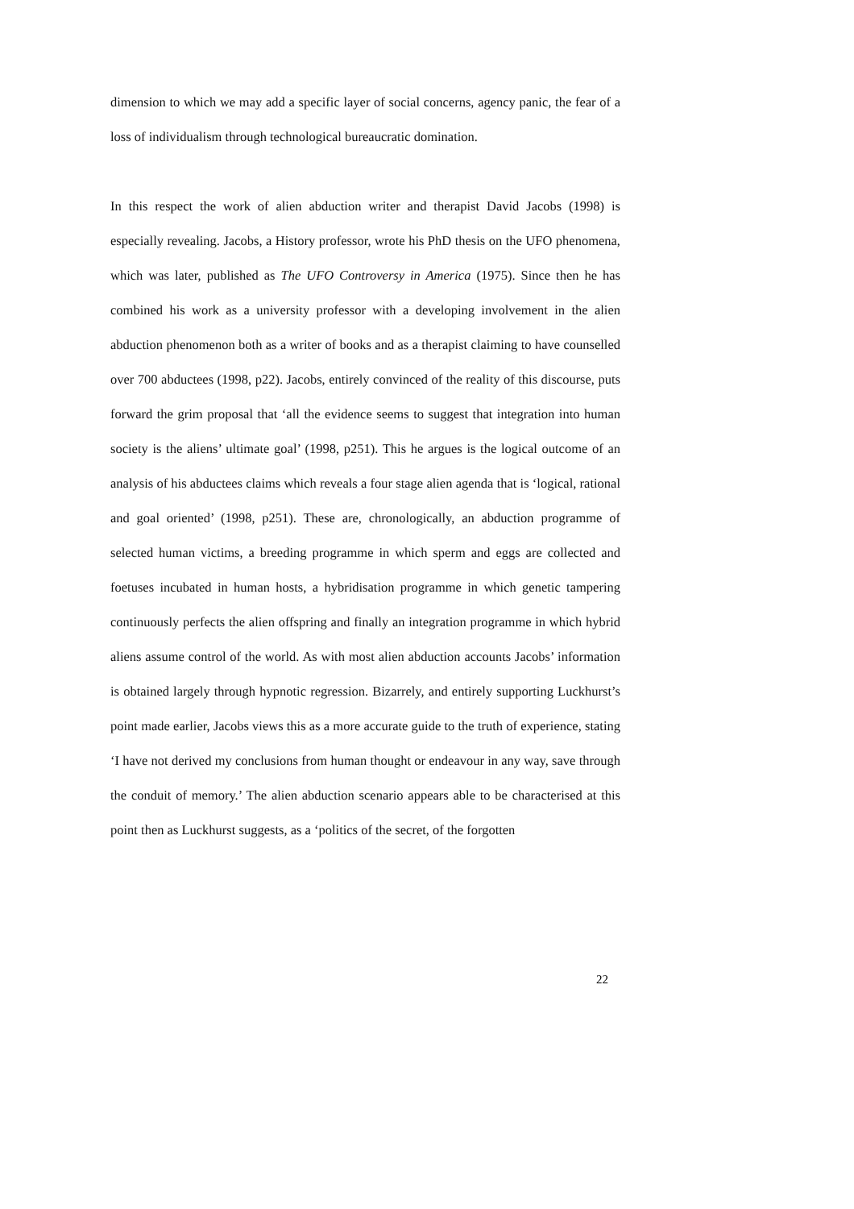dimension to which we may add a specific layer of social concerns, agency panic, the fear of a loss of individualism through technological bureaucratic domination.
In this respect the work of alien abduction writer and therapist David Jacobs (1998) is especially revealing. Jacobs, a History professor, wrote his PhD thesis on the UFO phenomena, which was later, published as The UFO Controversy in America (1975). Since then he has combined his work as a university professor with a developing involvement in the alien abduction phenomenon both as a writer of books and as a therapist claiming to have counselled over 700 abductees (1998, p22). Jacobs, entirely convinced of the reality of this discourse, puts forward the grim proposal that ‘all the evidence seems to suggest that integration into human society is the aliens’ ultimate goal’ (1998, p251). This he argues is the logical outcome of an analysis of his abductees claims which reveals a four stage alien agenda that is ‘logical, rational and goal oriented’ (1998, p251). These are, chronologically, an abduction programme of selected human victims, a breeding programme in which sperm and eggs are collected and foetuses incubated in human hosts, a hybridisation programme in which genetic tampering continuously perfects the alien offspring and finally an integration programme in which hybrid aliens assume control of the world. As with most alien abduction accounts Jacobs’ information is obtained largely through hypnotic regression. Bizarrely, and entirely supporting Luckhurst’s point made earlier, Jacobs views this as a more accurate guide to the truth of experience, stating ‘I have not derived my conclusions from human thought or endeavour in any way, save through the conduit of memory.’ The alien abduction scenario appears able to be characterised at this point then as Luckhurst suggests, as a ‘politics of the secret, of the forgotten
22